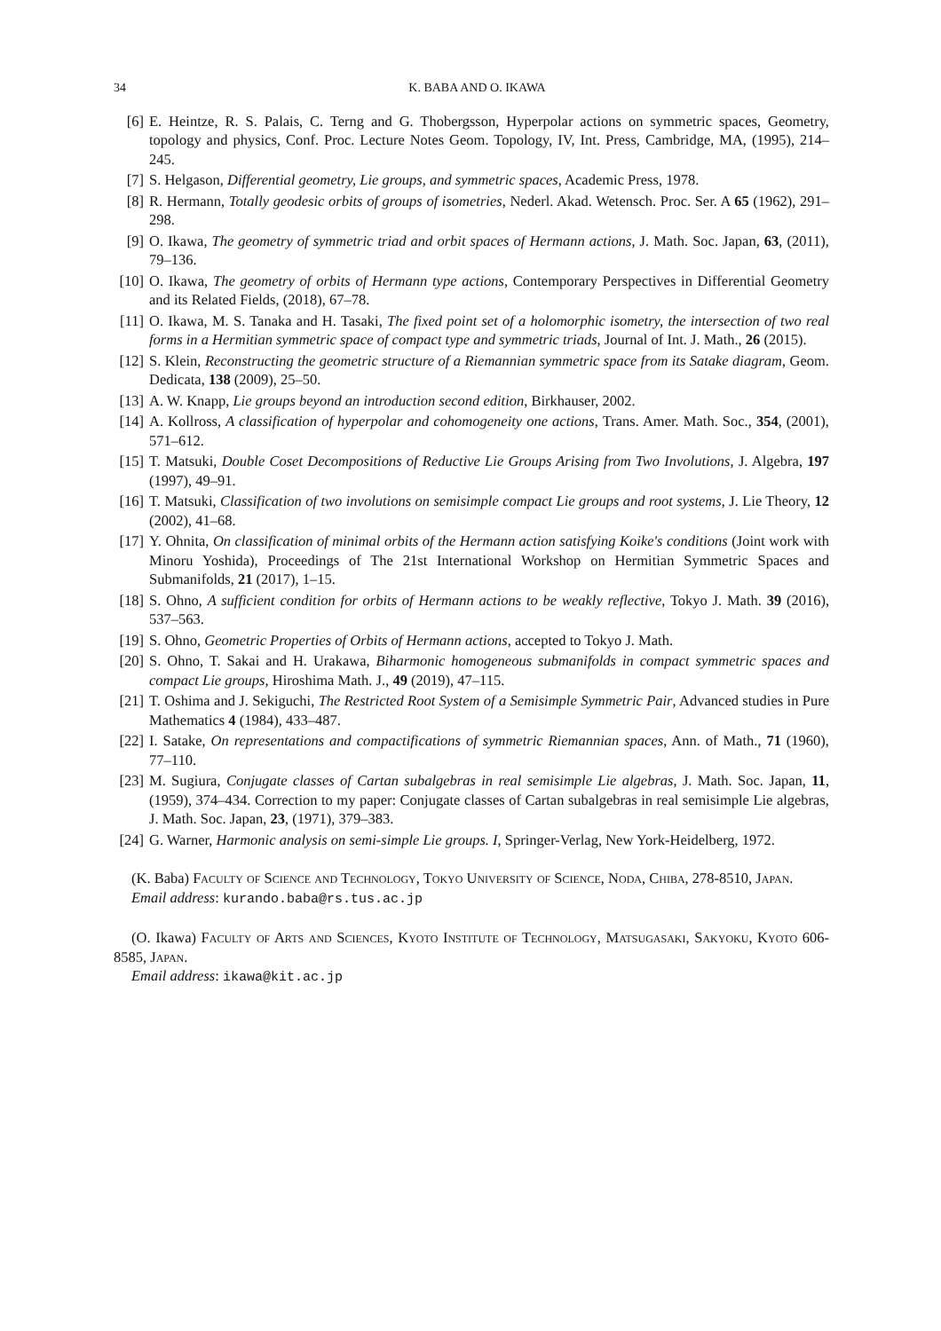34 K. BABA AND O. IKAWA
[6] E. Heintze, R. S. Palais, C. Terng and G. Thobergsson, Hyperpolar actions on symmetric spaces, Geometry, topology and physics, Conf. Proc. Lecture Notes Geom. Topology, IV, Int. Press, Cambridge, MA, (1995), 214–245.
[7] S. Helgason, Differential geometry, Lie groups, and symmetric spaces, Academic Press, 1978.
[8] R. Hermann, Totally geodesic orbits of groups of isometries, Nederl. Akad. Wetensch. Proc. Ser. A 65 (1962), 291–298.
[9] O. Ikawa, The geometry of symmetric triad and orbit spaces of Hermann actions, J. Math. Soc. Japan, 63, (2011), 79–136.
[10] O. Ikawa, The geometry of orbits of Hermann type actions, Contemporary Perspectives in Differential Geometry and its Related Fields, (2018), 67–78.
[11] O. Ikawa, M. S. Tanaka and H. Tasaki, The fixed point set of a holomorphic isometry, the intersection of two real forms in a Hermitian symmetric space of compact type and symmetric triads, Journal of Int. J. Math., 26 (2015).
[12] S. Klein, Reconstructing the geometric structure of a Riemannian symmetric space from its Satake diagram, Geom. Dedicata, 138 (2009), 25–50.
[13] A. W. Knapp, Lie groups beyond an introduction second edition, Birkhauser, 2002.
[14] A. Kollross, A classification of hyperpolar and cohomogeneity one actions, Trans. Amer. Math. Soc., 354, (2001), 571–612.
[15] T. Matsuki, Double Coset Decompositions of Reductive Lie Groups Arising from Two Involutions, J. Algebra, 197 (1997), 49–91.
[16] T. Matsuki, Classification of two involutions on semisimple compact Lie groups and root systems, J. Lie Theory, 12 (2002), 41–68.
[17] Y. Ohnita, On classification of minimal orbits of the Hermann action satisfying Koike's conditions (Joint work with Minoru Yoshida), Proceedings of The 21st International Workshop on Hermitian Symmetric Spaces and Submanifolds, 21 (2017), 1–15.
[18] S. Ohno, A sufficient condition for orbits of Hermann actions to be weakly reflective, Tokyo J. Math. 39 (2016), 537–563.
[19] S. Ohno, Geometric Properties of Orbits of Hermann actions, accepted to Tokyo J. Math.
[20] S. Ohno, T. Sakai and H. Urakawa, Biharmonic homogeneous submanifolds in compact symmetric spaces and compact Lie groups, Hiroshima Math. J., 49 (2019), 47–115.
[21] T. Oshima and J. Sekiguchi, The Restricted Root System of a Semisimple Symmetric Pair, Advanced studies in Pure Mathematics 4 (1984), 433–487.
[22] I. Satake, On representations and compactifications of symmetric Riemannian spaces, Ann. of Math., 71 (1960), 77–110.
[23] M. Sugiura, Conjugate classes of Cartan subalgebras in real semisimple Lie algebras, J. Math. Soc. Japan, 11, (1959), 374–434. Correction to my paper: Conjugate classes of Cartan subalgebras in real semisimple Lie algebras, J. Math. Soc. Japan, 23, (1971), 379–383.
[24] G. Warner, Harmonic analysis on semi-simple Lie groups. I, Springer-Verlag, New York-Heidelberg, 1972.
(K. Baba) Faculty of Science and Technology, Tokyo University of Science, Noda, Chiba, 278-8510, Japan.
Email address: kurando.baba@rs.tus.ac.jp
(O. Ikawa) Faculty of Arts and Sciences, Kyoto Institute of Technology, Matsugasaki, Sakyoku, Kyoto 606-8585, Japan.
Email address: ikawa@kit.ac.jp